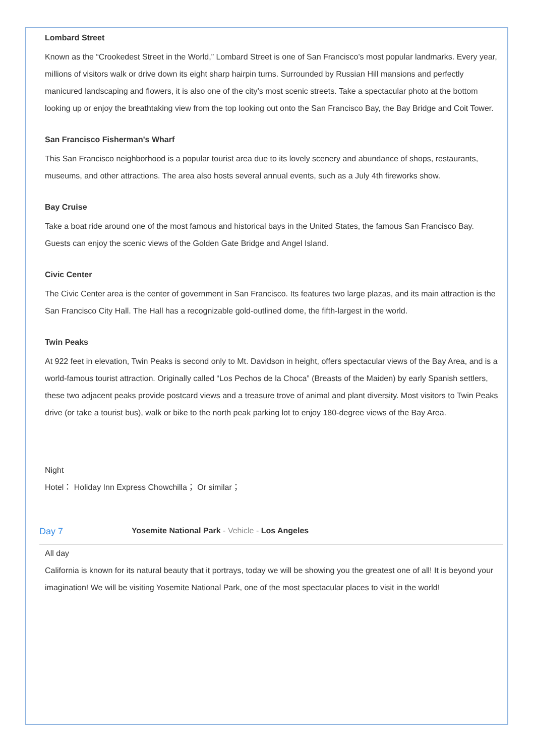Lombard Street
Known as the “Crookedest Street in the World,” Lombard Street is one of San Francisco’s most popular landmarks. Every year, millions of visitors walk or drive down its eight sharp hairpin turns. Surrounded by Russian Hill mansions and perfectly manicured landscaping and flowers, it is also one of the city’s most scenic streets. Take a spectacular photo at the bottom looking up or enjoy the breathtaking view from the top looking out onto the San Francisco Bay, the Bay Bridge and Coit Tower.
San Francisco Fisherman's Wharf
This San Francisco neighborhood is a popular tourist area due to its lovely scenery and abundance of shops, restaurants, museums, and other attractions. The area also hosts several annual events, such as a July 4th fireworks show.
Bay Cruise
Take a boat ride around one of the most famous and historical bays in the United States, the famous San Francisco Bay. Guests can enjoy the scenic views of the Golden Gate Bridge and Angel Island.
Civic Center
The Civic Center area is the center of government in San Francisco. Its features two large plazas, and its main attraction is the San Francisco City Hall. The Hall has a recognizable gold-outlined dome, the fifth-largest in the world.
Twin Peaks
At 922 feet in elevation, Twin Peaks is second only to Mt. Davidson in height, offers spectacular views of the Bay Area, and is a world-famous tourist attraction. Originally called “Los Pechos de la Choca” (Breasts of the Maiden) by early Spanish settlers, these two adjacent peaks provide postcard views and a treasure trove of animal and plant diversity. Most visitors to Twin Peaks drive (or take a tourist bus), walk or bike to the north peak parking lot to enjoy 180-degree views of the Bay Area.
Night
Hotel： Holiday Inn Express Chowchilla； Or similar；
Day 7 Yosemite National Park - Vehicle - Los Angeles
All day
California is known for its natural beauty that it portrays, today we will be showing you the greatest one of all! It is beyond your imagination! We will be visiting Yosemite National Park, one of the most spectacular places to visit in the world!